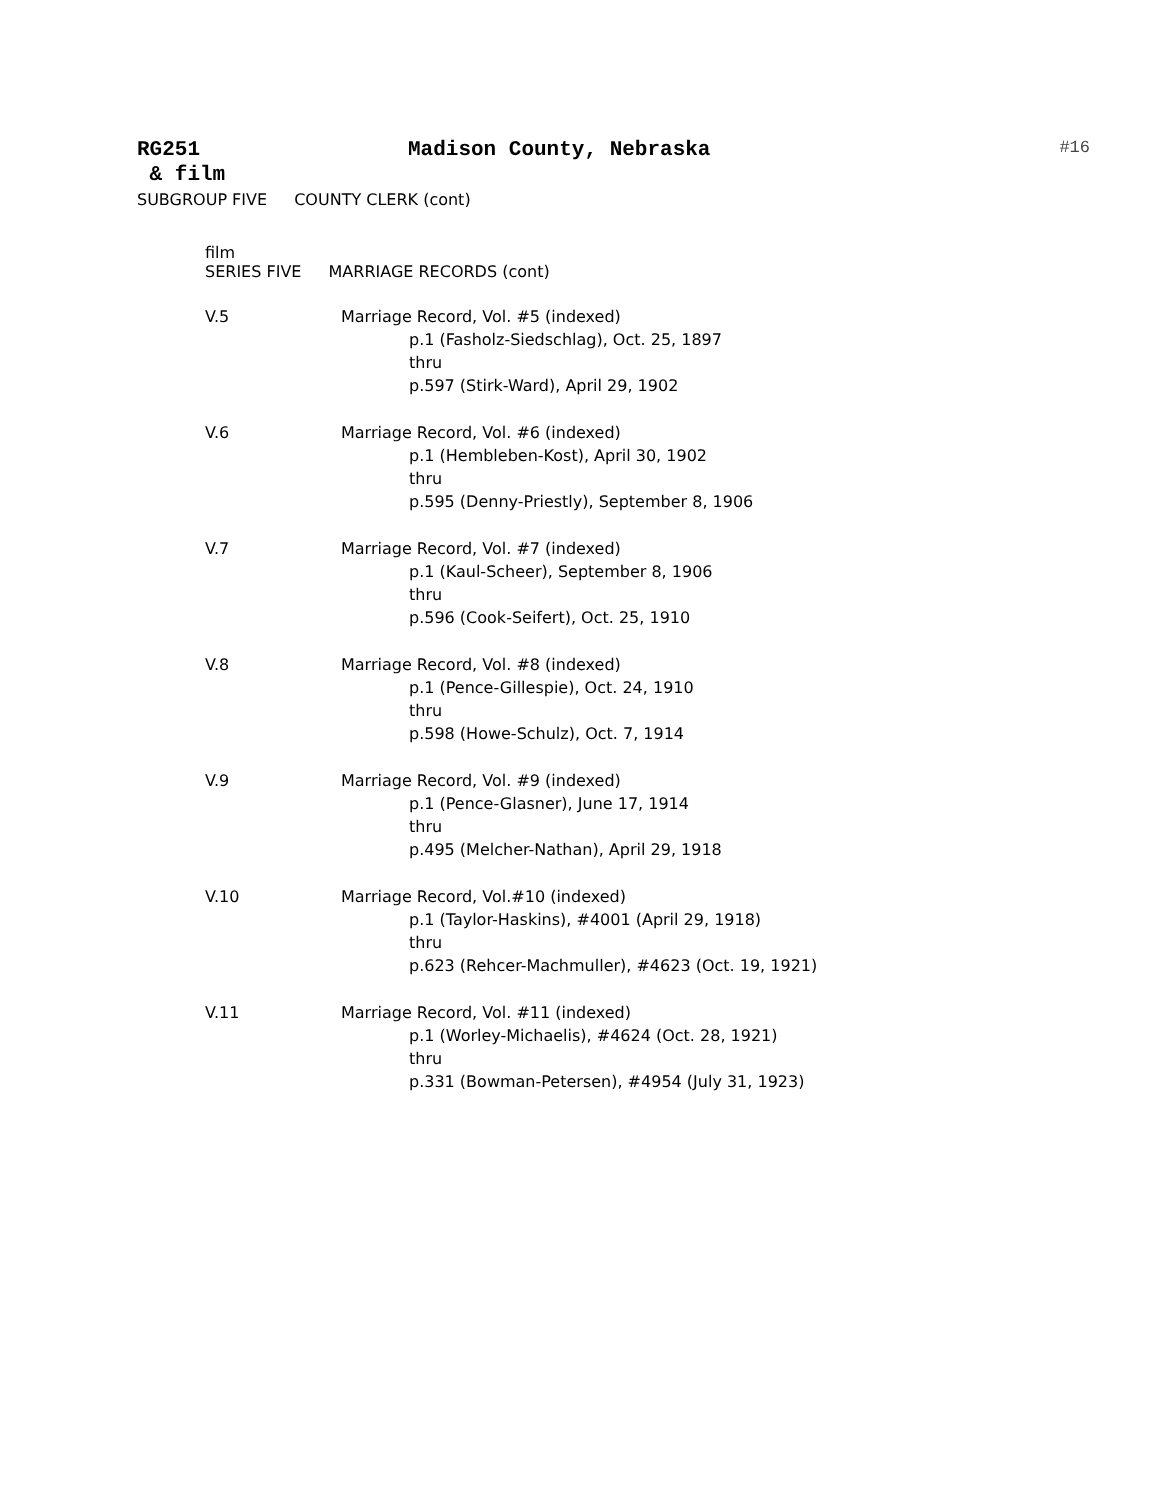RG251 Madison County, Nebraska
#16
& film
SUBGROUP FIVE COUNTY CLERK (cont)
film
SERIES FIVE MARRIAGE RECORDS (cont)
V.5 Marriage Record, Vol. #5 (indexed)
p.1 (Fasholz-Siedschlag), Oct. 25, 1897
thru
p.597 (Stirk-Ward), April 29, 1902
V.6 Marriage Record, Vol. #6 (indexed)
p.1 (Hembleben-Kost), April 30, 1902
thru
p.595 (Denny-Priestly), September 8, 1906
V.7 Marriage Record, Vol. #7 (indexed)
p.1 (Kaul-Scheer), September 8, 1906
thru
p.596 (Cook-Seifert), Oct. 25, 1910
V.8 Marriage Record, Vol. #8 (indexed)
p.1 (Pence-Gillespie), Oct. 24, 1910
thru
p.598 (Howe-Schulz), Oct. 7, 1914
V.9 Marriage Record, Vol. #9 (indexed)
p.1 (Pence-Glasner), June 17, 1914
thru
p.495 (Melcher-Nathan), April 29, 1918
V.10 Marriage Record, Vol.#10 (indexed)
p.1 (Taylor-Haskins), #4001 (April 29, 1918)
thru
p.623 (Rehcer-Machmuller), #4623 (Oct. 19, 1921)
V.11 Marriage Record, Vol. #11 (indexed)
p.1 (Worley-Michaelis), #4624 (Oct. 28, 1921)
thru
p.331 (Bowman-Petersen), #4954 (July 31, 1923)